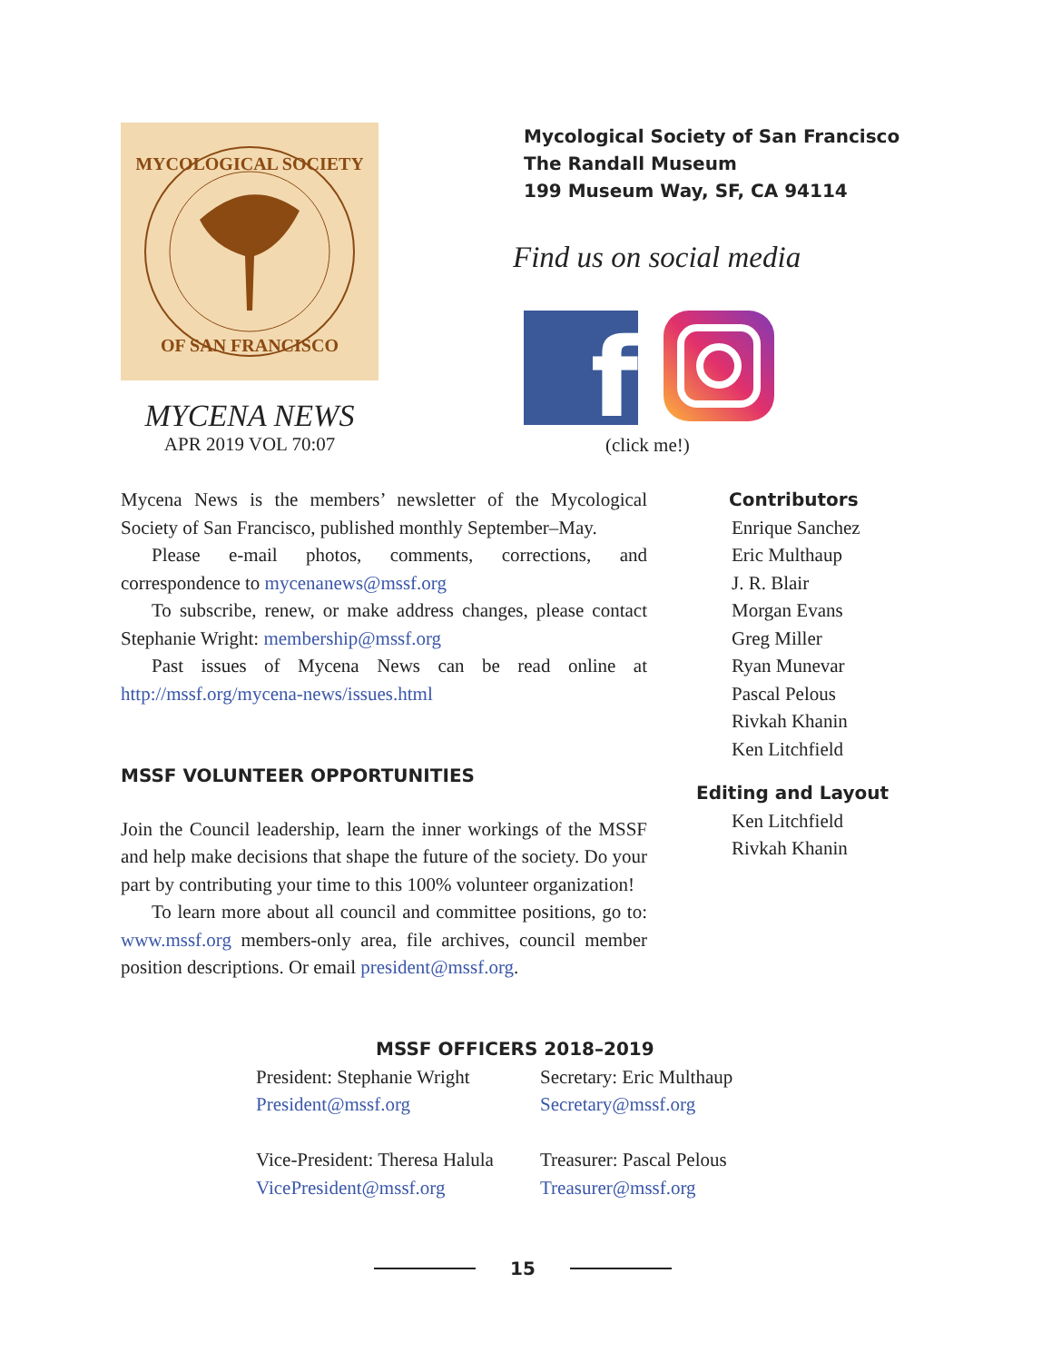MYCOLOGICAL SOCIETY
OF SAN FRANCISCO
MYCENA NEWS
APR 2019 VOL 70:07
Mycological Society of San Francisco
The Randall Museum
199 Museum Way, SF, CA 94114
Find us on social media
f
(click me!)
Mycena News is the members’ newsletter of the Mycological Society of San Francisco, published monthly September–May.
Please e-mail photos, comments, corrections, and correspondence to mycenanews@mssf.org
To subscribe, renew, or make address changes, please contact Stephanie Wright: membership@mssf.org
Past issues of Mycena News can be read online at http://mssf.org/mycena-news/issues.html
MSSF VOLUNTEER OPPORTUNITIES
Join the Council leadership, learn the inner workings of the MSSF and help make decisions that shape the future of the society. Do your part by contributing your time to this 100% volunteer organization!
To learn more about all council and committee positions, go to: www.mssf.org members-only area, file archives, council member position descriptions. Or email president@mssf.org.
Contributors
Enrique Sanchez
Eric Multhaup
J. R. Blair
Morgan Evans
Greg Miller
Ryan Munevar
Pascal Pelous
Rivkah Khanin
Ken Litchfield
Editing and Layout
Ken Litchfield
Rivkah Khanin
MSSF OFFICERS 2018–2019
President: Stephanie Wright
President@mssf.org
Vice-President: Theresa Halula
VicePresident@mssf.org
Secretary: Eric Multhaup
Secretary@mssf.org
Treasurer: Pascal Pelous
Treasurer@mssf.org
15